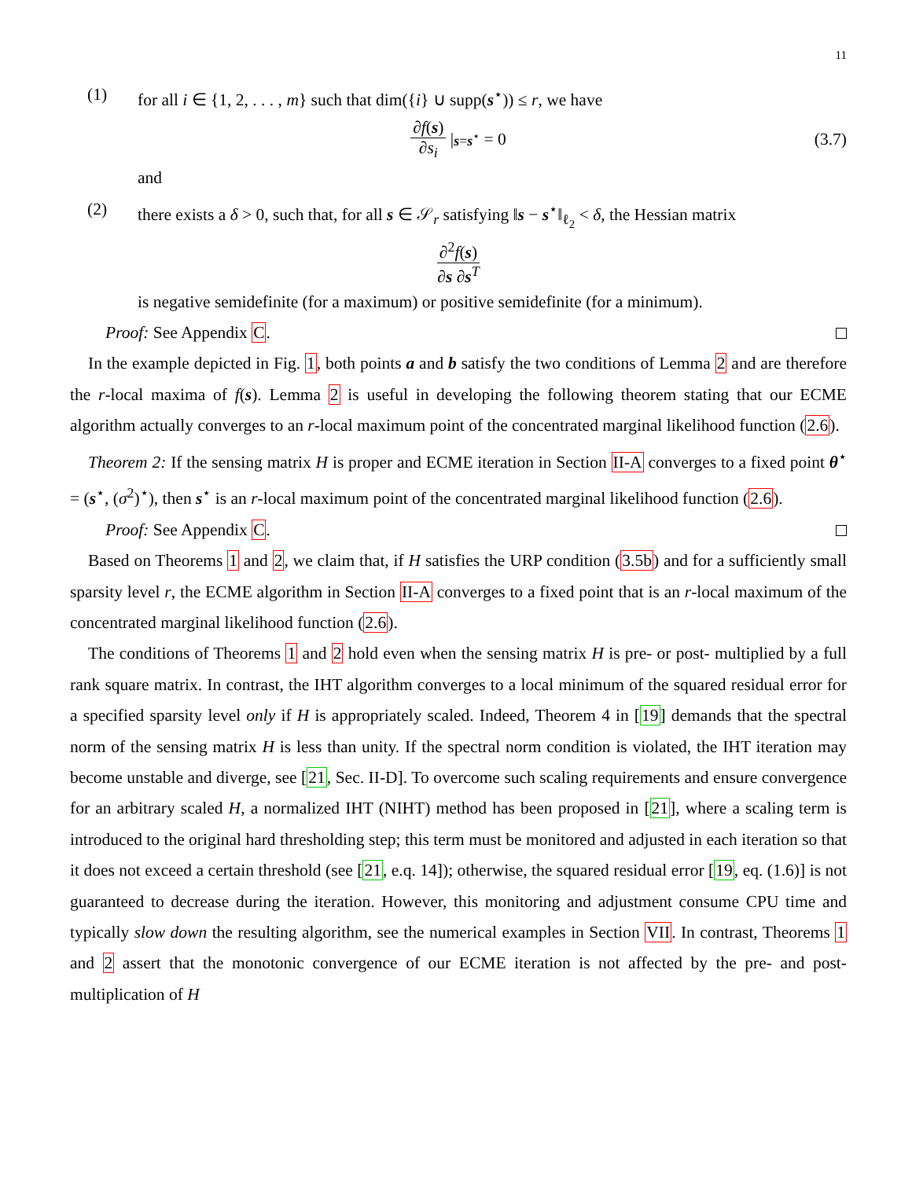11
(1) for all i ∈ {1, 2, . . . , m} such that dim({i} ∪ supp(s<sup>⋆</sup>)) ≤ r, we have
∂f(s) ∂s<sub>i</sub> |<sub>s=s<sup>⋆</sup></sub> = 0 (3.7)
and
(2) there exists a δ > 0, such that, for all s ∈ 𝒮<sub>r</sub> satisfying ‖s − s<sup>⋆</sup>‖<sub>ℓ<sub>2</sub></sub> < δ, the Hessian matrix
∂<sup>2</sup>f(s) ∂s ∂s<sup>T</sup>
is negative semidefinite (for a maximum) or positive semidefinite (for a minimum).
Proof: See Appendix C.
In the example depicted in Fig. 1, both points a and b satisfy the two conditions of Lemma 2 and are therefore the r-local maxima of f(s). Lemma 2 is useful in developing the following theorem stating that our ECME algorithm actually converges to an r-local maximum point of the concentrated marginal likelihood function (2.6).
Theorem 2: If the sensing matrix H is proper and ECME iteration in Section II-A converges to a fixed point θ<sup>⋆</sup> = (s<sup>⋆</sup>, (σ<sup>2</sup>)<sup>⋆</sup>), then s<sup>⋆</sup> is an r-local maximum point of the concentrated marginal likelihood function (2.6).
Proof: See Appendix C.
Based on Theorems 1 and 2, we claim that, if H satisfies the URP condition (3.5b) and for a sufficiently small sparsity level r, the ECME algorithm in Section II-A converges to a fixed point that is an r-local maximum of the concentrated marginal likelihood function (2.6).
The conditions of Theorems 1 and 2 hold even when the sensing matrix H is pre- or post- multiplied by a full rank square matrix. In contrast, the IHT algorithm converges to a local minimum of the squared residual error for a specified sparsity level only if H is appropriately scaled. Indeed, Theorem 4 in [19] demands that the spectral norm of the sensing matrix H is less than unity. If the spectral norm condition is violated, the IHT iteration may become unstable and diverge, see [21, Sec. II-D]. To overcome such scaling requirements and ensure convergence for an arbitrary scaled H, a normalized IHT (NIHT) method has been proposed in [21], where a scaling term is introduced to the original hard thresholding step; this term must be monitored and adjusted in each iteration so that it does not exceed a certain threshold (see [21, e.q. 14]); otherwise, the squared residual error [19, eq. (1.6)] is not guaranteed to decrease during the iteration. However, this monitoring and adjustment consume CPU time and typically slow down the resulting algorithm, see the numerical examples in Section VII. In contrast, Theorems 1 and 2 assert that the monotonic convergence of our ECME iteration is not affected by the pre- and post-multiplication of H